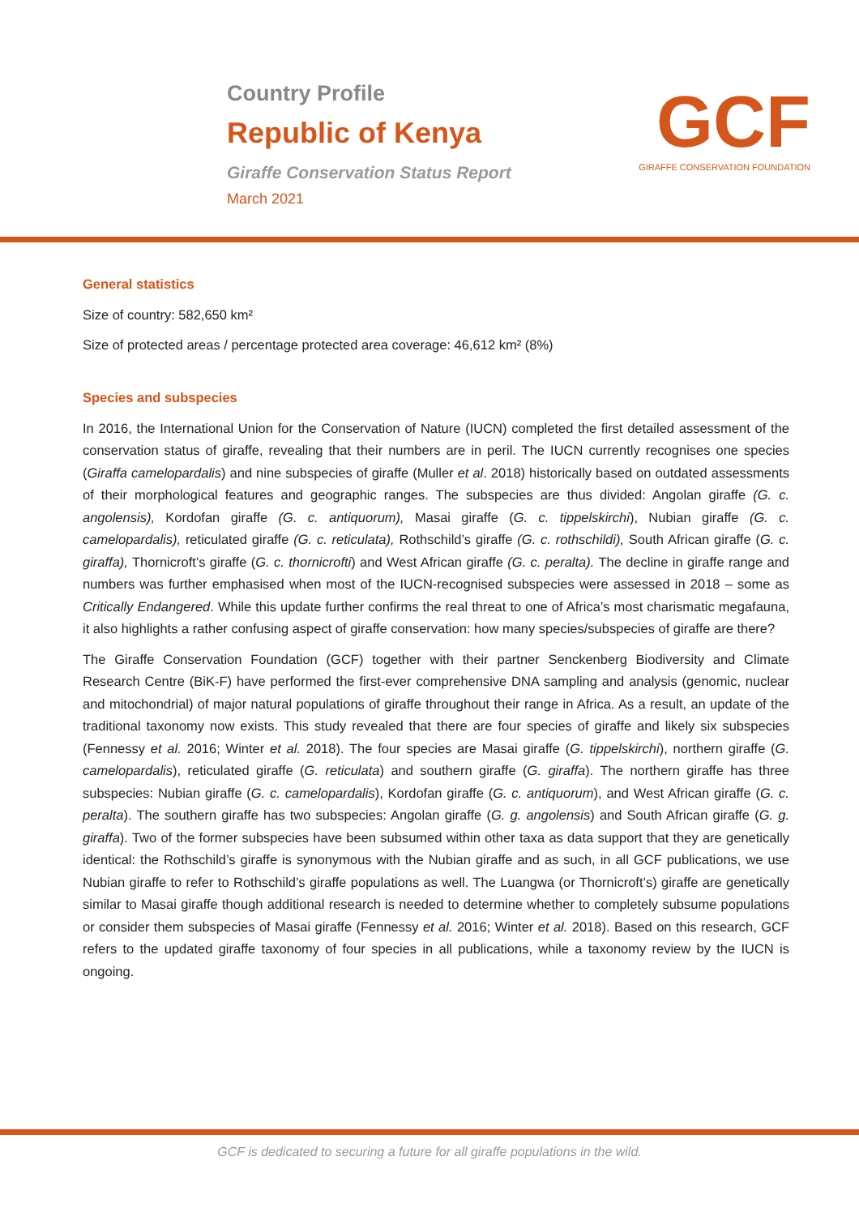Country Profile
Republic of Kenya
Giraffe Conservation Status Report
March 2021
GCF
GIRAFFE CONSERVATION FOUNDATION
General statistics
Size of country: 582,650 km²
Size of protected areas / percentage protected area coverage: 46,612 km² (8%)
Species and subspecies
In 2016, the International Union for the Conservation of Nature (IUCN) completed the first detailed assessment of the conservation status of giraffe, revealing that their numbers are in peril. The IUCN currently recognises one species (Giraffa camelopardalis) and nine subspecies of giraffe (Muller et al. 2018) historically based on outdated assessments of their morphological features and geographic ranges. The subspecies are thus divided: Angolan giraffe (G. c. angolensis), Kordofan giraffe (G. c. antiquorum), Masai giraffe (G. c. tippelskirchi), Nubian giraffe (G. c. camelopardalis), reticulated giraffe (G. c. reticulata), Rothschild’s giraffe (G. c. rothschildi), South African giraffe (G. c. giraffa), Thornicroft’s giraffe (G. c. thornicrofti) and West African giraffe (G. c. peralta). The decline in giraffe range and numbers was further emphasised when most of the IUCN-recognised subspecies were assessed in 2018 – some as Critically Endangered. While this update further confirms the real threat to one of Africa’s most charismatic megafauna, it also highlights a rather confusing aspect of giraffe conservation: how many species/subspecies of giraffe are there?
The Giraffe Conservation Foundation (GCF) together with their partner Senckenberg Biodiversity and Climate Research Centre (BiK-F) have performed the first-ever comprehensive DNA sampling and analysis (genomic, nuclear and mitochondrial) of major natural populations of giraffe throughout their range in Africa. As a result, an update of the traditional taxonomy now exists. This study revealed that there are four species of giraffe and likely six subspecies (Fennessy et al. 2016; Winter et al. 2018). The four species are Masai giraffe (G. tippelskirchi), northern giraffe (G. camelopardalis), reticulated giraffe (G. reticulata) and southern giraffe (G. giraffa). The northern giraffe has three subspecies: Nubian giraffe (G. c. camelopardalis), Kordofan giraffe (G. c. antiquorum), and West African giraffe (G. c. peralta). The southern giraffe has two subspecies: Angolan giraffe (G. g. angolensis) and South African giraffe (G. g. giraffa). Two of the former subspecies have been subsumed within other taxa as data support that they are genetically identical: the Rothschild’s giraffe is synonymous with the Nubian giraffe and as such, in all GCF publications, we use Nubian giraffe to refer to Rothschild’s giraffe populations as well. The Luangwa (or Thornicroft’s) giraffe are genetically similar to Masai giraffe though additional research is needed to determine whether to completely subsume populations or consider them subspecies of Masai giraffe (Fennessy et al. 2016; Winter et al. 2018). Based on this research, GCF refers to the updated giraffe taxonomy of four species in all publications, while a taxonomy review by the IUCN is ongoing.
GCF is dedicated to securing a future for all giraffe populations in the wild.